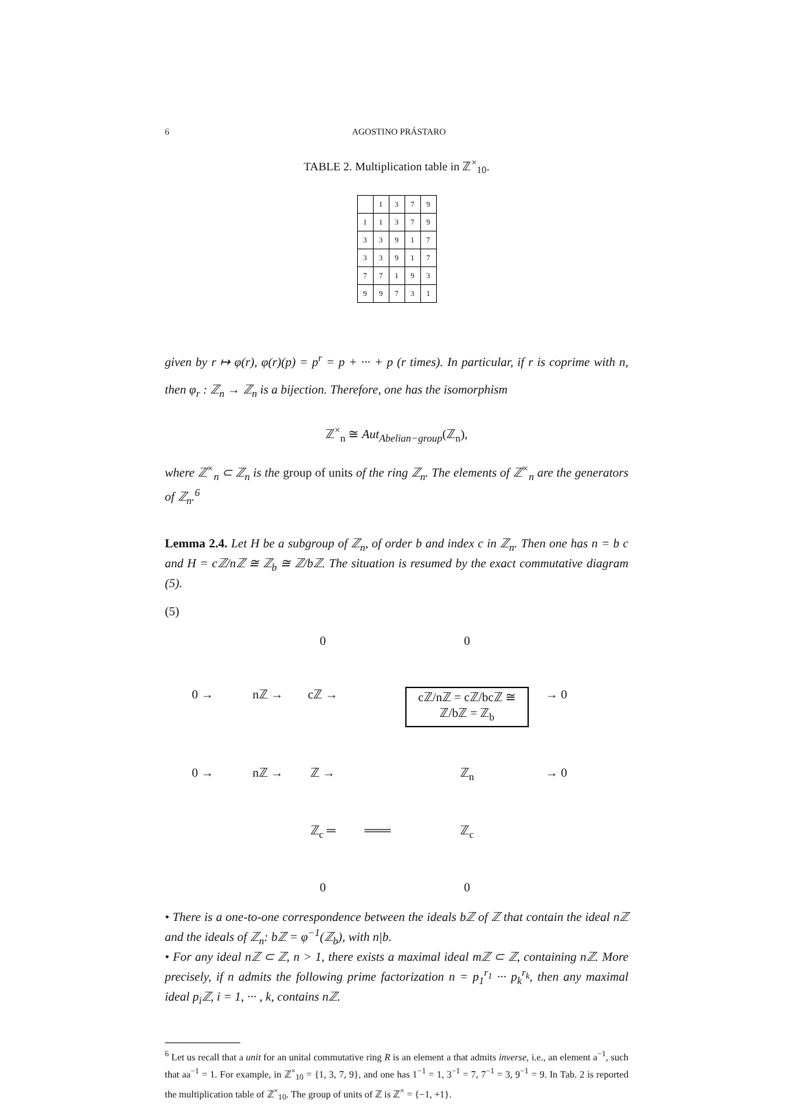6 AGOSTINO PRÁSTARO
TABLE 2. Multiplication table in ℤ<sup>×</sup><sub>10</sub>.
| | 1 | 3 | 7 | 9 |
| 1 | 1 | 3 | 7 | 9 |
| 3 | 3 | 9 | 1 | 7 |
| 3 | 3 | 9 | 1 | 7 |
| 7 | 7 | 1 | 9 | 3 |
| 9 | 9 | 7 | 3 | 1 |
given by r ↦ φ(r), φ(r)(p) = p<sup>r</sup> = p + ··· + p (r times). In particular, if r is coprime with n, then φ<sub>r</sub> : ℤ<sub>n</sub> → ℤ<sub>n</sub> is a bijection. Therefore, one has the isomorphism
ℤ<sup>×</sup><sub>n</sub> ≅ Aut<sub>Abelian−group</sub>(ℤ<sub>n</sub>),
where ℤ<sup>×</sup><sub>n</sub> ⊂ ℤ<sub>n</sub> is the group of units of the ring ℤ<sub>n</sub>. The elements of ℤ<sup>×</sup><sub>n</sub> are the generators of ℤ<sub>n</sub>.<sup>6</sup>
Lemma 2.4. Let H be a subgroup of ℤ<sub>n</sub>, of order b and index c in ℤ<sub>n</sub>. Then one has n = b c and H = cℤ/nℤ ≅ ℤ<sub>b</sub> ≅ ℤ/bℤ. The situation is resumed by the exact commutative diagram (5).
(5)
0 0 0 → nℤ → cℤ → cℤ/nℤ = cℤ/bcℤ ≅ ℤ/bℤ = ℤ<sub>b</sub> → 0 0 → nℤ → ℤ → ℤ<sub>n</sub> → 0 ℤ<sub>c</sub> ═ ═══ ℤ<sub>c</sub> 0 0
• There is a one-to-one correspondence between the ideals bℤ of ℤ that contain the ideal nℤ and the ideals of ℤ<sub>n</sub>: bℤ = φ<sup>−1</sup>(ℤ<sub>b</sub>), with n|b.
• For any ideal nℤ ⊂ ℤ, n > 1, there exists a maximal ideal mℤ ⊂ ℤ, containing nℤ. More precisely, if n admits the following prime factorization n = p<sub>1</sub><sup>r<sub>1</sub></sup> ··· p<sub>k</sub><sup>r<sub>k</sub></sup>, then any maximal ideal p<sub>i</sub>ℤ, i = 1, ··· , k, contains nℤ.
<sup>6</sup> Let us recall that a unit for an unital commutative ring R is an element a that admits inverse, i.e., an element a<sup>−1</sup>, such that aa<sup>−1</sup> = 1. For example, in ℤ<sup>×</sup><sub>10</sub> = {1, 3, 7, 9}, and one has 1<sup>−1</sup> = 1, 3<sup>−1</sup> = 7, 7<sup>−1</sup> = 3, 9<sup>−1</sup> = 9. In Tab. 2 is reported the multiplication table of ℤ<sup>×</sup><sub>10</sub>. The group of units of ℤ is ℤ<sup>×</sup> = {−1, +1}.